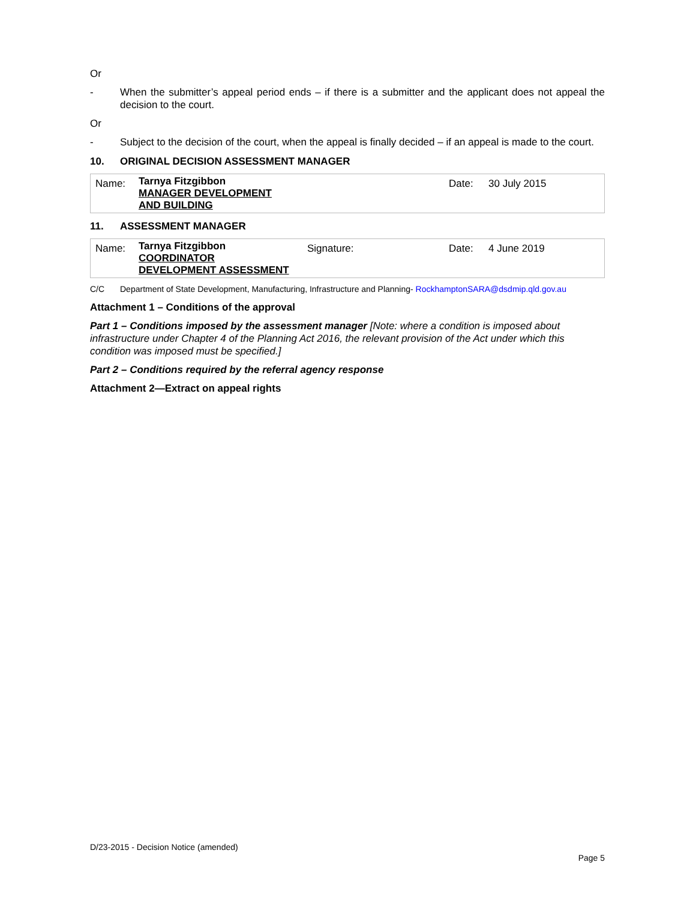Or
- When the submitter’s appeal period ends – if there is a submitter and the applicant does not appeal the decision to the court.
Or
- Subject to the decision of the court, when the appeal is finally decided – if an appeal is made to the court.
10. ORIGINAL DECISION ASSESSMENT MANAGER
| Name: | Tarnya Fitzgibbon MANAGER DEVELOPMENT AND BUILDING | | Date: | 30 July 2015 |
11. ASSESSMENT MANAGER
| Name: | Tarnya Fitzgibbon COORDINATOR DEVELOPMENT ASSESSMENT | Signature: | Date: | 4 June 2019 |
C/C Department of State Development, Manufacturing, Infrastructure and Planning- RockhamptonSARA@dsdmip.qld.gov.au
Attachment 1 – Conditions of the approval
Part 1 – Conditions imposed by the assessment manager [Note: where a condition is imposed about infrastructure under Chapter 4 of the Planning Act 2016, the relevant provision of the Act under which this condition was imposed must be specified.]
Part 2 – Conditions required by the referral agency response
Attachment 2—Extract on appeal rights
D/23-2015 - Decision Notice (amended)
Page 5